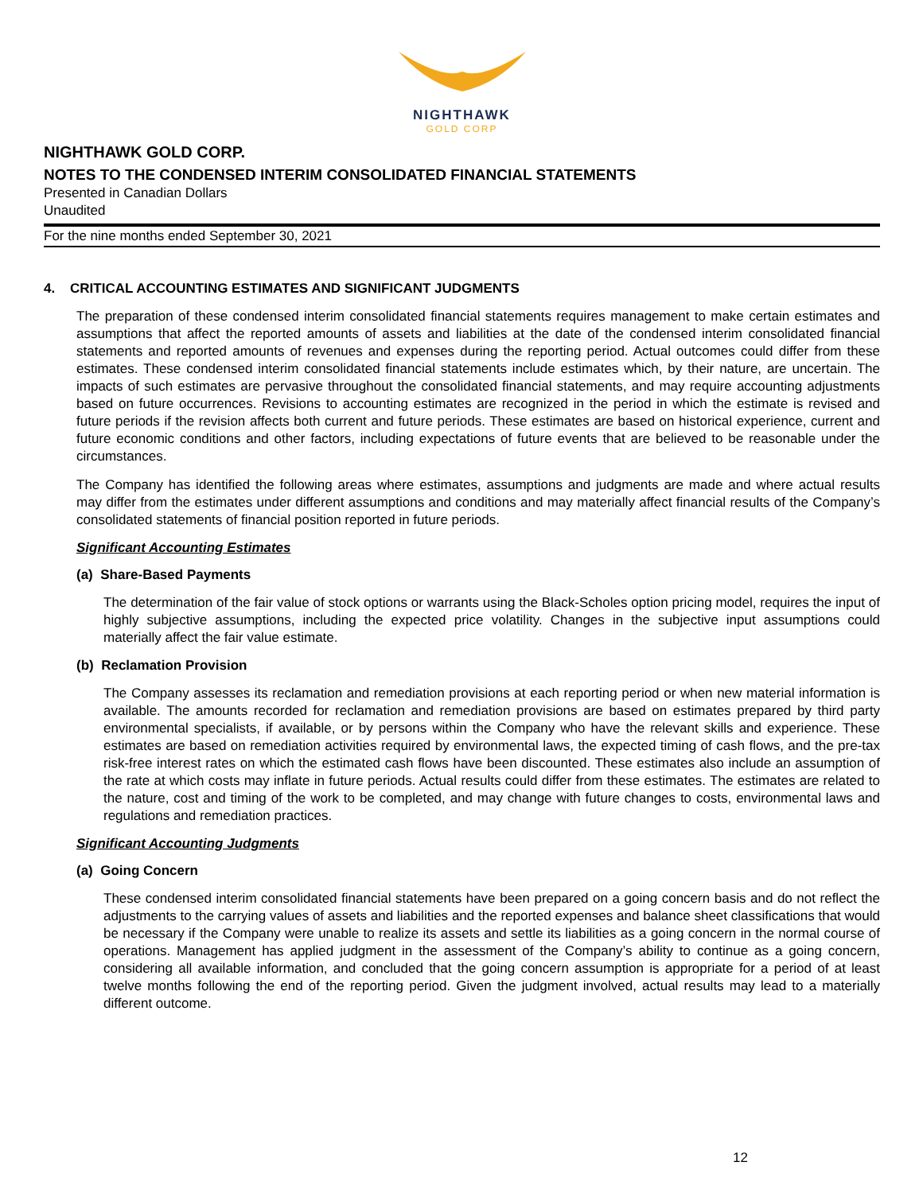NIGHTHAWK
GOLD CORP
NIGHTHAWK GOLD CORP.
NOTES TO THE CONDENSED INTERIM CONSOLIDATED FINANCIAL STATEMENTS
Presented in Canadian Dollars
Unaudited
For the nine months ended September 30, 2021
4. CRITICAL ACCOUNTING ESTIMATES AND SIGNIFICANT JUDGMENTS
The preparation of these condensed interim consolidated financial statements requires management to make certain estimates and assumptions that affect the reported amounts of assets and liabilities at the date of the condensed interim consolidated financial statements and reported amounts of revenues and expenses during the reporting period. Actual outcomes could differ from these estimates. These condensed interim consolidated financial statements include estimates which, by their nature, are uncertain. The impacts of such estimates are pervasive throughout the consolidated financial statements, and may require accounting adjustments based on future occurrences. Revisions to accounting estimates are recognized in the period in which the estimate is revised and future periods if the revision affects both current and future periods. These estimates are based on historical experience, current and future economic conditions and other factors, including expectations of future events that are believed to be reasonable under the circumstances.
The Company has identified the following areas where estimates, assumptions and judgments are made and where actual results may differ from the estimates under different assumptions and conditions and may materially affect financial results of the Company’s consolidated statements of financial position reported in future periods.
Significant Accounting Estimates
(a) Share-Based Payments
The determination of the fair value of stock options or warrants using the Black-Scholes option pricing model, requires the input of highly subjective assumptions, including the expected price volatility. Changes in the subjective input assumptions could materially affect the fair value estimate.
(b) Reclamation Provision
The Company assesses its reclamation and remediation provisions at each reporting period or when new material information is available. The amounts recorded for reclamation and remediation provisions are based on estimates prepared by third party environmental specialists, if available, or by persons within the Company who have the relevant skills and experience. These estimates are based on remediation activities required by environmental laws, the expected timing of cash flows, and the pre-tax risk-free interest rates on which the estimated cash flows have been discounted. These estimates also include an assumption of the rate at which costs may inflate in future periods. Actual results could differ from these estimates. The estimates are related to the nature, cost and timing of the work to be completed, and may change with future changes to costs, environmental laws and regulations and remediation practices.
Significant Accounting Judgments
(a) Going Concern
These condensed interim consolidated financial statements have been prepared on a going concern basis and do not reflect the adjustments to the carrying values of assets and liabilities and the reported expenses and balance sheet classifications that would be necessary if the Company were unable to realize its assets and settle its liabilities as a going concern in the normal course of operations. Management has applied judgment in the assessment of the Company’s ability to continue as a going concern, considering all available information, and concluded that the going concern assumption is appropriate for a period of at least twelve months following the end of the reporting period. Given the judgment involved, actual results may lead to a materially different outcome.
12